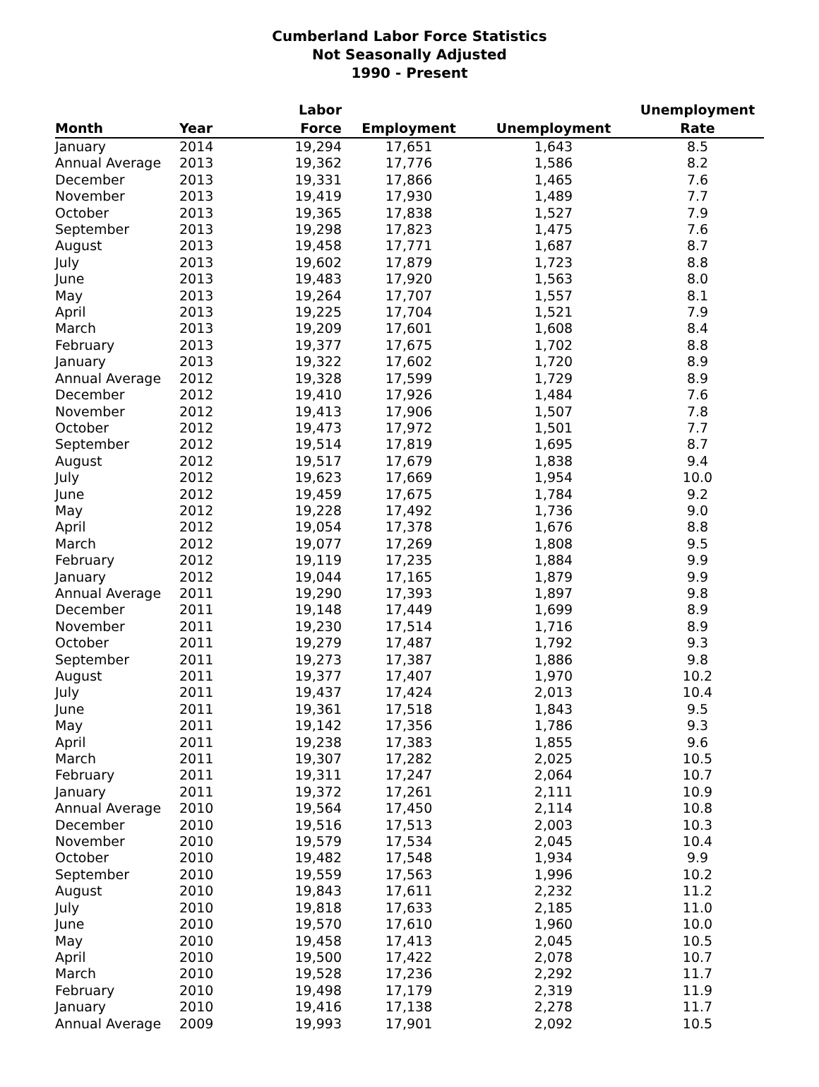Cumberland Labor Force Statistics
Not Seasonally Adjusted
1990 - Present
| Month | Year | Labor Force | Employment | Unemployment | Unemployment Rate |
| --- | --- | --- | --- | --- | --- |
| January | 2014 | 19,294 | 17,651 | 1,643 | 8.5 |
| Annual Average | 2013 | 19,362 | 17,776 | 1,586 | 8.2 |
| December | 2013 | 19,331 | 17,866 | 1,465 | 7.6 |
| November | 2013 | 19,419 | 17,930 | 1,489 | 7.7 |
| October | 2013 | 19,365 | 17,838 | 1,527 | 7.9 |
| September | 2013 | 19,298 | 17,823 | 1,475 | 7.6 |
| August | 2013 | 19,458 | 17,771 | 1,687 | 8.7 |
| July | 2013 | 19,602 | 17,879 | 1,723 | 8.8 |
| June | 2013 | 19,483 | 17,920 | 1,563 | 8.0 |
| May | 2013 | 19,264 | 17,707 | 1,557 | 8.1 |
| April | 2013 | 19,225 | 17,704 | 1,521 | 7.9 |
| March | 2013 | 19,209 | 17,601 | 1,608 | 8.4 |
| February | 2013 | 19,377 | 17,675 | 1,702 | 8.8 |
| January | 2013 | 19,322 | 17,602 | 1,720 | 8.9 |
| Annual Average | 2012 | 19,328 | 17,599 | 1,729 | 8.9 |
| December | 2012 | 19,410 | 17,926 | 1,484 | 7.6 |
| November | 2012 | 19,413 | 17,906 | 1,507 | 7.8 |
| October | 2012 | 19,473 | 17,972 | 1,501 | 7.7 |
| September | 2012 | 19,514 | 17,819 | 1,695 | 8.7 |
| August | 2012 | 19,517 | 17,679 | 1,838 | 9.4 |
| July | 2012 | 19,623 | 17,669 | 1,954 | 10.0 |
| June | 2012 | 19,459 | 17,675 | 1,784 | 9.2 |
| May | 2012 | 19,228 | 17,492 | 1,736 | 9.0 |
| April | 2012 | 19,054 | 17,378 | 1,676 | 8.8 |
| March | 2012 | 19,077 | 17,269 | 1,808 | 9.5 |
| February | 2012 | 19,119 | 17,235 | 1,884 | 9.9 |
| January | 2012 | 19,044 | 17,165 | 1,879 | 9.9 |
| Annual Average | 2011 | 19,290 | 17,393 | 1,897 | 9.8 |
| December | 2011 | 19,148 | 17,449 | 1,699 | 8.9 |
| November | 2011 | 19,230 | 17,514 | 1,716 | 8.9 |
| October | 2011 | 19,279 | 17,487 | 1,792 | 9.3 |
| September | 2011 | 19,273 | 17,387 | 1,886 | 9.8 |
| August | 2011 | 19,377 | 17,407 | 1,970 | 10.2 |
| July | 2011 | 19,437 | 17,424 | 2,013 | 10.4 |
| June | 2011 | 19,361 | 17,518 | 1,843 | 9.5 |
| May | 2011 | 19,142 | 17,356 | 1,786 | 9.3 |
| April | 2011 | 19,238 | 17,383 | 1,855 | 9.6 |
| March | 2011 | 19,307 | 17,282 | 2,025 | 10.5 |
| February | 2011 | 19,311 | 17,247 | 2,064 | 10.7 |
| January | 2011 | 19,372 | 17,261 | 2,111 | 10.9 |
| Annual Average | 2010 | 19,564 | 17,450 | 2,114 | 10.8 |
| December | 2010 | 19,516 | 17,513 | 2,003 | 10.3 |
| November | 2010 | 19,579 | 17,534 | 2,045 | 10.4 |
| October | 2010 | 19,482 | 17,548 | 1,934 | 9.9 |
| September | 2010 | 19,559 | 17,563 | 1,996 | 10.2 |
| August | 2010 | 19,843 | 17,611 | 2,232 | 11.2 |
| July | 2010 | 19,818 | 17,633 | 2,185 | 11.0 |
| June | 2010 | 19,570 | 17,610 | 1,960 | 10.0 |
| May | 2010 | 19,458 | 17,413 | 2,045 | 10.5 |
| April | 2010 | 19,500 | 17,422 | 2,078 | 10.7 |
| March | 2010 | 19,528 | 17,236 | 2,292 | 11.7 |
| February | 2010 | 19,498 | 17,179 | 2,319 | 11.9 |
| January | 2010 | 19,416 | 17,138 | 2,278 | 11.7 |
| Annual Average | 2009 | 19,993 | 17,901 | 2,092 | 10.5 |